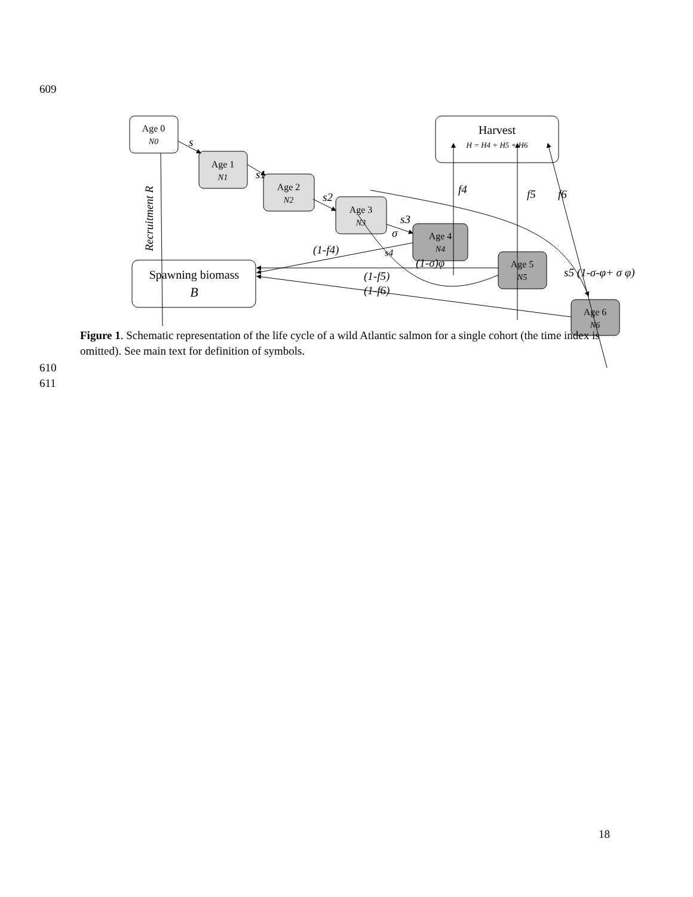609
Age 0
N0
Age 1
N1
Age 2
N2
Age 3
N3
Age 4
N4
Age 5
N5
Age 6
N6
Harvest
H = H4 + H5 + H6
Spawning biomass
B
s
s1
s2
s3
σ
s4
f4
f5
f6
(1-f4)
(1-σ)φ
(1-f5)
(1-f6)
s5 (1-σ-φ+ σ φ)
Recruitment R
Figure 1. Schematic representation of the life cycle of a wild Atlantic salmon for a single cohort (the time index is omitted). See main text for definition of symbols.
610
611
18